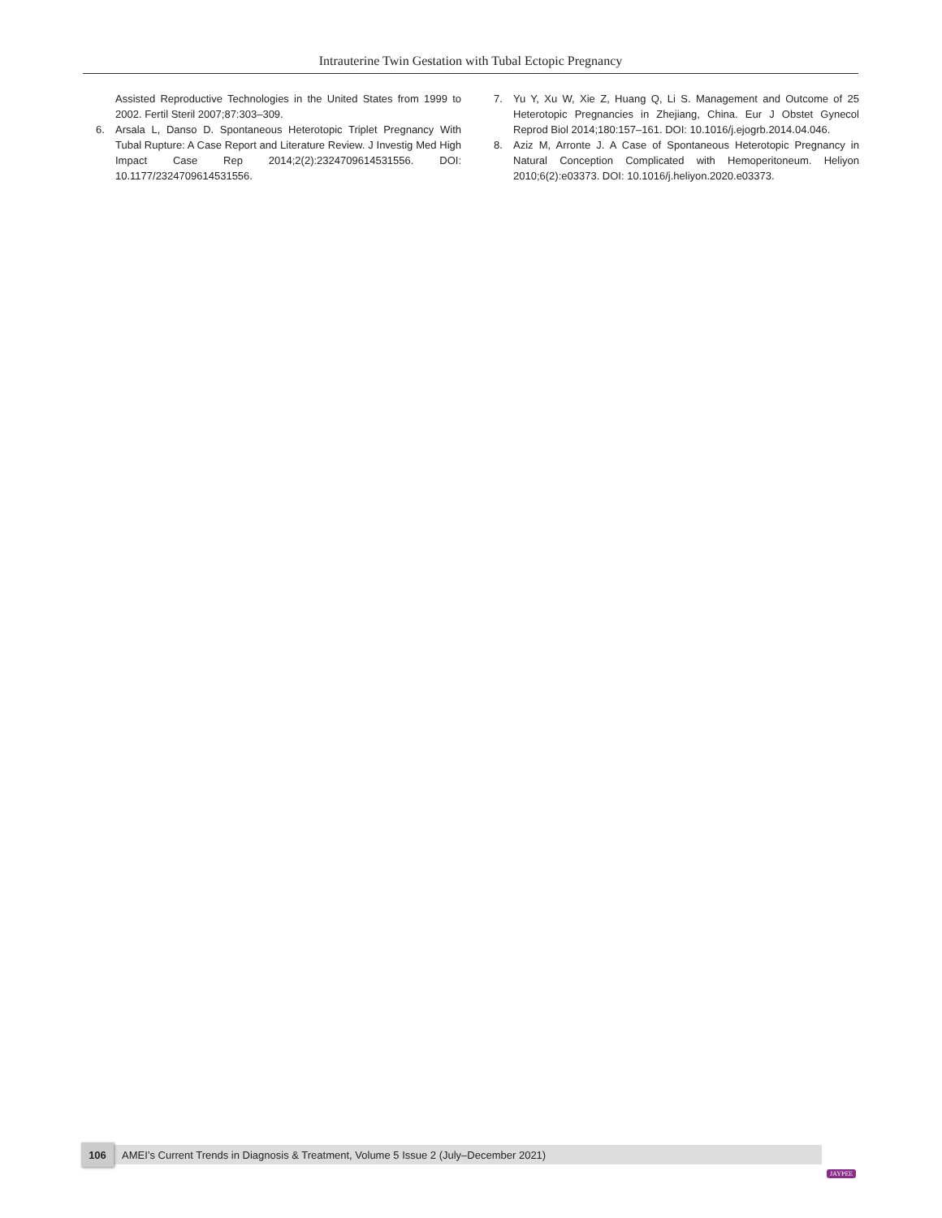Intrauterine Twin Gestation with Tubal Ectopic Pregnancy
Assisted Reproductive Technologies in the United States from 1999 to 2002. Fertil Steril 2007;87:303–309.
6. Arsala L, Danso D. Spontaneous Heterotopic Triplet Pregnancy With Tubal Rupture: A Case Report and Literature Review. J Investig Med High Impact Case Rep 2014;2(2):2324709614531556. DOI: 10.1177/2324709614531556.
7. Yu Y, Xu W, Xie Z, Huang Q, Li S. Management and Outcome of 25 Heterotopic Pregnancies in Zhejiang, China. Eur J Obstet Gynecol Reprod Biol 2014;180:157–161. DOI: 10.1016/j.ejogrb.2014.04.046.
8. Aziz M, Arronte J. A Case of Spontaneous Heterotopic Pregnancy in Natural Conception Complicated with Hemoperitoneum. Heliyon 2010;6(2):e03373. DOI: 10.1016/j.heliyon.2020.e03373.
106 AMEI’s Current Trends in Diagnosis & Treatment, Volume 5 Issue 2 (July–December 2021)
JAYPEE